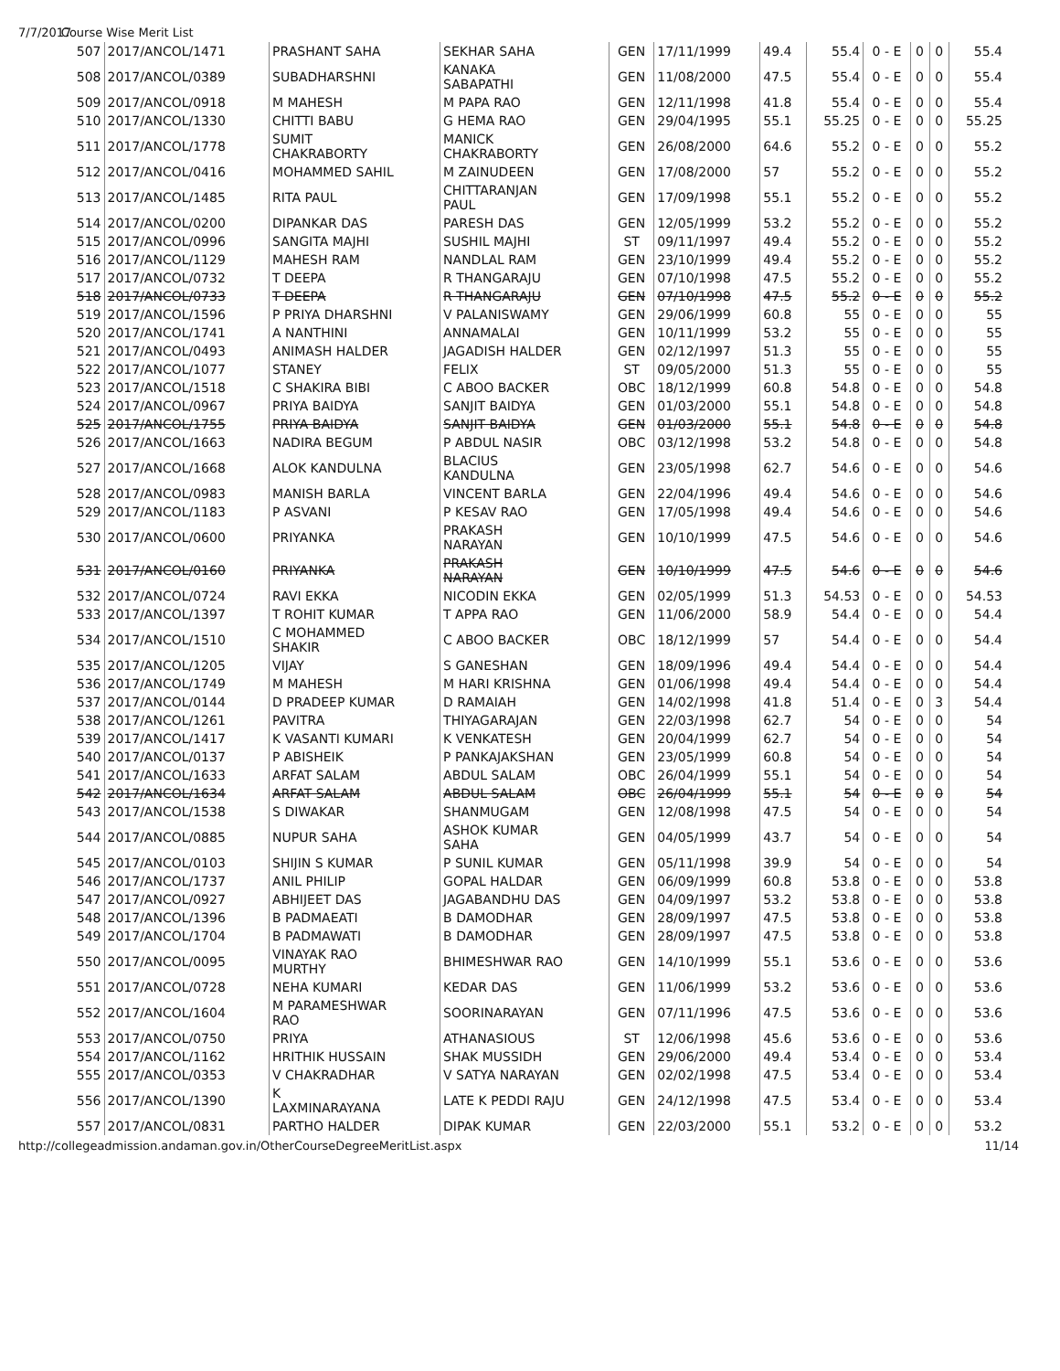7/7/2017 Course Wise Merit List
| 507 | 2017/ANCOL/1471 | PRASHANT SAHA | SEKHAR SAHA | GEN | 17/11/1999 | 49.4 | 55.4 | 0 - E | 0 | 0 | 55.4 |
| 508 | 2017/ANCOL/0389 | SUBADHARSHNI | KANAKA SABAPATHI | GEN | 11/08/2000 | 47.5 | 55.4 | 0 - E | 0 | 0 | 55.4 |
| 509 | 2017/ANCOL/0918 | M MAHESH | M PAPA RAO | GEN | 12/11/1998 | 41.8 | 55.4 | 0 - E | 0 | 0 | 55.4 |
| 510 | 2017/ANCOL/1330 | CHITTI BABU | G HEMA RAO | GEN | 29/04/1995 | 55.1 | 55.25 | 0 - E | 0 | 0 | 55.25 |
| 511 | 2017/ANCOL/1778 | SUMIT CHAKRABORTY | MANICK CHAKRABORTY | GEN | 26/08/2000 | 64.6 | 55.2 | 0 - E | 0 | 0 | 55.2 |
| 512 | 2017/ANCOL/0416 | MOHAMMED SAHIL | M ZAINUDEEN | GEN | 17/08/2000 | 57 | 55.2 | 0 - E | 0 | 0 | 55.2 |
| 513 | 2017/ANCOL/1485 | RITA PAUL | CHITTARANJAN PAUL | GEN | 17/09/1998 | 55.1 | 55.2 | 0 - E | 0 | 0 | 55.2 |
| 514 | 2017/ANCOL/0200 | DIPANKAR DAS | PARESH DAS | GEN | 12/05/1999 | 53.2 | 55.2 | 0 - E | 0 | 0 | 55.2 |
| 515 | 2017/ANCOL/0996 | SANGITA MAJHI | SUSHIL MAJHI | ST | 09/11/1997 | 49.4 | 55.2 | 0 - E | 0 | 0 | 55.2 |
| 516 | 2017/ANCOL/1129 | MAHESH RAM | NANDLAL RAM | GEN | 23/10/1999 | 49.4 | 55.2 | 0 - E | 0 | 0 | 55.2 |
| 517 | 2017/ANCOL/0732 | T DEEPA | R THANGARAJU | GEN | 07/10/1998 | 47.5 | 55.2 | 0 - E | 0 | 0 | 55.2 |
| 518 | 2017/ANCOL/0733 | T DEEPA | R THANGARAJU | GEN | 07/10/1998 | 47.5 | 55.2 | 0 - E | 0 | 0 | 55.2 |
| 519 | 2017/ANCOL/1596 | P PRIYA DHARSHNI | V PALANISWAMY | GEN | 29/06/1999 | 60.8 | 55 | 0 - E | 0 | 0 | 55 |
| 520 | 2017/ANCOL/1741 | A NANTHINI | ANNAMALAI | GEN | 10/11/1999 | 53.2 | 55 | 0 - E | 0 | 0 | 55 |
| 521 | 2017/ANCOL/0493 | ANIMASH HALDER | JAGADISH HALDER | GEN | 02/12/1997 | 51.3 | 55 | 0 - E | 0 | 0 | 55 |
| 522 | 2017/ANCOL/1077 | STANEY | FELIX | ST | 09/05/2000 | 51.3 | 55 | 0 - E | 0 | 0 | 55 |
| 523 | 2017/ANCOL/1518 | C SHAKIRA BIBI | C ABOO BACKER | OBC | 18/12/1999 | 60.8 | 54.8 | 0 - E | 0 | 0 | 54.8 |
| 524 | 2017/ANCOL/0967 | PRIYA BAIDYA | SANJIT BAIDYA | GEN | 01/03/2000 | 55.1 | 54.8 | 0 - E | 0 | 0 | 54.8 |
| 525 | 2017/ANCOL/1755 | PRIYA BAIDYA | SANJIT BAIDYA | GEN | 01/03/2000 | 55.1 | 54.8 | 0 - E | 0 | 0 | 54.8 |
| 526 | 2017/ANCOL/1663 | NADIRA BEGUM | P ABDUL NASIR | OBC | 03/12/1998 | 53.2 | 54.8 | 0 - E | 0 | 0 | 54.8 |
| 527 | 2017/ANCOL/1668 | ALOK KANDULNA | BLACIUS KANDULNA | GEN | 23/05/1998 | 62.7 | 54.6 | 0 - E | 0 | 0 | 54.6 |
| 528 | 2017/ANCOL/0983 | MANISH BARLA | VINCENT BARLA | GEN | 22/04/1996 | 49.4 | 54.6 | 0 - E | 0 | 0 | 54.6 |
| 529 | 2017/ANCOL/1183 | P ASVANI | P KESAV RAO | GEN | 17/05/1998 | 49.4 | 54.6 | 0 - E | 0 | 0 | 54.6 |
| 530 | 2017/ANCOL/0600 | PRIYANKA | PRAKASH NARAYAN | GEN | 10/10/1999 | 47.5 | 54.6 | 0 - E | 0 | 0 | 54.6 |
| 531 | 2017/ANCOL/0160 | PRIYANKA | PRAKASH NARAYAN | GEN | 10/10/1999 | 47.5 | 54.6 | 0 - E | 0 | 0 | 54.6 |
| 532 | 2017/ANCOL/0724 | RAVI EKKA | NICODIN EKKA | GEN | 02/05/1999 | 51.3 | 54.53 | 0 - E | 0 | 0 | 54.53 |
| 533 | 2017/ANCOL/1397 | T ROHIT KUMAR | T APPA RAO | GEN | 11/06/2000 | 58.9 | 54.4 | 0 - E | 0 | 0 | 54.4 |
| 534 | 2017/ANCOL/1510 | C MOHAMMED SHAKIR | C ABOO BACKER | OBC | 18/12/1999 | 57 | 54.4 | 0 - E | 0 | 0 | 54.4 |
| 535 | 2017/ANCOL/1205 | VIJAY | S GANESHAN | GEN | 18/09/1996 | 49.4 | 54.4 | 0 - E | 0 | 0 | 54.4 |
| 536 | 2017/ANCOL/1749 | M MAHESH | M HARI KRISHNA | GEN | 01/06/1998 | 49.4 | 54.4 | 0 - E | 0 | 0 | 54.4 |
| 537 | 2017/ANCOL/0144 | D PRADEEP KUMAR | D RAMAIAH | GEN | 14/02/1998 | 41.8 | 51.4 | 0 - E | 0 | 3 | 54.4 |
| 538 | 2017/ANCOL/1261 | PAVITRA | THIYAGARAJAN | GEN | 22/03/1998 | 62.7 | 54 | 0 - E | 0 | 0 | 54 |
| 539 | 2017/ANCOL/1417 | K VASANTI KUMARI | K VENKATESH | GEN | 20/04/1999 | 62.7 | 54 | 0 - E | 0 | 0 | 54 |
| 540 | 2017/ANCOL/0137 | P ABISHEIK | P PANKAJAKSHAN | GEN | 23/05/1999 | 60.8 | 54 | 0 - E | 0 | 0 | 54 |
| 541 | 2017/ANCOL/1633 | ARFAT SALAM | ABDUL SALAM | OBC | 26/04/1999 | 55.1 | 54 | 0 - E | 0 | 0 | 54 |
| 542 | 2017/ANCOL/1634 | ARFAT SALAM | ABDUL SALAM | OBC | 26/04/1999 | 55.1 | 54 | 0 - E | 0 | 0 | 54 |
| 543 | 2017/ANCOL/1538 | S DIWAKAR | SHANMUGAM | GEN | 12/08/1998 | 47.5 | 54 | 0 - E | 0 | 0 | 54 |
| 544 | 2017/ANCOL/0885 | NUPUR SAHA | ASHOK KUMAR SAHA | GEN | 04/05/1999 | 43.7 | 54 | 0 - E | 0 | 0 | 54 |
| 545 | 2017/ANCOL/0103 | SHIJIN S KUMAR | P SUNIL KUMAR | GEN | 05/11/1998 | 39.9 | 54 | 0 - E | 0 | 0 | 54 |
| 546 | 2017/ANCOL/1737 | ANIL PHILIP | GOPAL HALDAR | GEN | 06/09/1999 | 60.8 | 53.8 | 0 - E | 0 | 0 | 53.8 |
| 547 | 2017/ANCOL/0927 | ABHIJEET DAS | JAGABANDHU DAS | GEN | 04/09/1997 | 53.2 | 53.8 | 0 - E | 0 | 0 | 53.8 |
| 548 | 2017/ANCOL/1396 | B PADMAEATI | B DAMODHAR | GEN | 28/09/1997 | 47.5 | 53.8 | 0 - E | 0 | 0 | 53.8 |
| 549 | 2017/ANCOL/1704 | B PADMAWATI | B DAMODHAR | GEN | 28/09/1997 | 47.5 | 53.8 | 0 - E | 0 | 0 | 53.8 |
| 550 | 2017/ANCOL/0095 | VINAYAK RAO MURTHY | BHIMESHWAR RAO | GEN | 14/10/1999 | 55.1 | 53.6 | 0 - E | 0 | 0 | 53.6 |
| 551 | 2017/ANCOL/0728 | NEHA KUMARI | KEDAR DAS | GEN | 11/06/1999 | 53.2 | 53.6 | 0 - E | 0 | 0 | 53.6 |
| 552 | 2017/ANCOL/1604 | M PARAMESHWAR RAO | SOORINARAYAN | GEN | 07/11/1996 | 47.5 | 53.6 | 0 - E | 0 | 0 | 53.6 |
| 553 | 2017/ANCOL/0750 | PRIYA | ATHANASIOUS | ST | 12/06/1998 | 45.6 | 53.6 | 0 - E | 0 | 0 | 53.6 |
| 554 | 2017/ANCOL/1162 | HRITHIK HUSSAIN | SHAK MUSSIDH | GEN | 29/06/2000 | 49.4 | 53.4 | 0 - E | 0 | 0 | 53.4 |
| 555 | 2017/ANCOL/0353 | V CHAKRADHAR | V SATYA NARAYAN | GEN | 02/02/1998 | 47.5 | 53.4 | 0 - E | 0 | 0 | 53.4 |
| 556 | 2017/ANCOL/1390 | K LAXMINARAYANA | LATE K PEDDI RAJU | GEN | 24/12/1998 | 47.5 | 53.4 | 0 - E | 0 | 0 | 53.4 |
| 557 | 2017/ANCOL/0831 | PARTHO HALDER | DIPAK KUMAR | GEN | 22/03/2000 | 55.1 | 53.2 | 0 - E | 0 | 0 | 53.2 |
http://collegeadmission.andaman.gov.in/OtherCourseDegreeMeritList.aspx 11/14